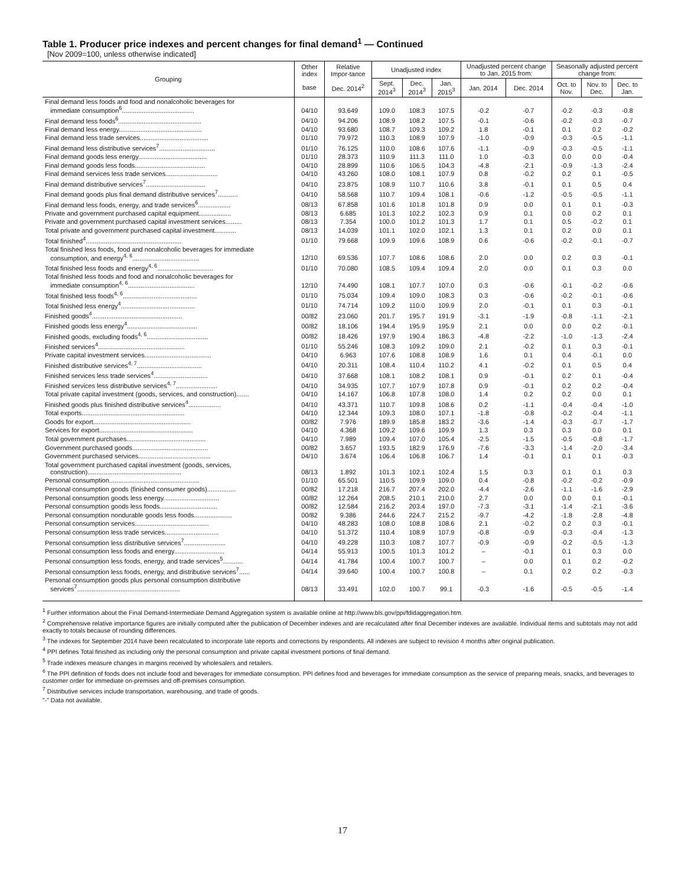Table 1. Producer price indexes and percent changes for final demand<sup>1</sup> — Continued
[Nov 2009=100, unless otherwise indicated]
| Grouping | Other index | Relative Impor-tance | Unadjusted index | | | Unadjusted percent change to Jan. 2015 from: | | Seasonally adjusted percent change from: | | |
| --- | --- | --- | --- | --- | --- | --- | --- | --- | --- | --- |
| | base | Dec. 2014<sup>2</sup> | Sept. 2014<sup>3</sup> | Dec. 2014<sup>3</sup> | Jan. 2015<sup>3</sup> | Jan. 2014 | Dec. 2014 | Oct. to Nov. | Nov. to Dec. | Dec. to Jan. |
| Final demand less foods and food and nonalcoholic beverages for immediate consumption<sup>6</sup>........................................ | 04/10 | 93.649 | 109.0 | 108.3 | 107.5 | -0.2 | -0.7 | -0.2 | -0.3 | -0.8 |
| Final demand less foods<sup>6</sup>.............................................. | 04/10 | 94.206 | 108.9 | 108.2 | 107.5 | -0.1 | -0.6 | -0.2 | -0.3 | -0.7 |
| Final demand less energy.............................................. | 04/10 | 93.680 | 108.7 | 109.3 | 109.2 | 1.8 | -0.1 | 0.1 | 0.2 | -0.2 |
| Final demand less trade services...................................... | 01/10 | 79.972 | 110.3 | 108.9 | 107.9 | -1.0 | -0.9 | -0.3 | -0.5 | -1.1 |
| Final demand less distributive services<sup>7</sup>............................... | 01/10 | 76.125 | 110.0 | 108.6 | 107.6 | -1.1 | -0.9 | -0.3 | -0.5 | -1.1 |
| Final demand goods less energy...................................... | 01/10 | 28.373 | 110.9 | 111.3 | 111.0 | 1.0 | -0.3 | 0.0 | 0.0 | -0.4 |
| Final demand goods less foods....................................... | 04/10 | 28.899 | 110.6 | 106.5 | 104.3 | -4.8 | -2.1 | -0.9 | -1.3 | -2.4 |
| Final demand services less trade services............................. | 04/10 | 43.260 | 108.0 | 108.1 | 107.9 | 0.8 | -0.2 | 0.2 | 0.1 | -0.5 |
| Final demand distributive services<sup>7</sup>................................. | 04/10 | 23.875 | 108.9 | 110.7 | 110.6 | 3.8 | -0.1 | 0.1 | 0.5 | 0.4 |
| Final demand goods plus final demand distributive services<sup>7</sup>........... | 04/10 | 58.568 | 110.7 | 109.4 | 108.1 | -0.6 | -1.2 | -0.5 | -0.5 | -1.1 |
| Final demand less foods, energy, and trade services<sup>6</sup>.................. | 08/13 | 67.858 | 101.6 | 101.8 | 101.8 | 0.9 | 0.0 | 0.1 | 0.1 | -0.3 |
| Private and government purchased capital equipment.................. | 08/13 | 6.685 | 101.3 | 102.2 | 102.3 | 0.9 | 0.1 | 0.0 | 0.2 | 0.1 |
| Private and government purchased capital investment services......... | 08/13 | 7.354 | 100.0 | 101.2 | 101.3 | 1.7 | 0.1 | 0.5 | -0.2 | 0.1 |
| Total private and government purchased capital investment............ | 08/13 | 14.039 | 101.1 | 102.0 | 102.1 | 1.3 | 0.1 | 0.2 | 0.0 | 0.1 |
| Total finished<sup>4</sup>..................................................... | 01/10 | 79.668 | 109.9 | 109.6 | 108.9 | 0.6 | -0.6 | -0.2 | -0.1 | -0.7 |
| Total finished less foods, food and nonalcoholic beverages for immediate consumption, and energy<sup>4, 6</sup>..................................... | 12/10 | 69.536 | 107.7 | 108.6 | 108.6 | 2.0 | 0.0 | 0.2 | 0.3 | -0.1 |
| Total finished less foods and energy<sup>4, 6</sup>............................... | 01/10 | 70.080 | 108.5 | 109.4 | 109.4 | 2.0 | 0.0 | 0.1 | 0.3 | 0.0 |
| Total finished less foods and food and nonalcoholic beverages for immediate consumption<sup>4, 6</sup>..................................... | 12/10 | 74.490 | 108.1 | 107.7 | 107.0 | 0.3 | -0.6 | -0.1 | -0.2 | -0.6 |
| Total finished less foods<sup>4, 6</sup>......................................... | 01/10 | 75.034 | 109.4 | 109.0 | 108.3 | 0.3 | -0.6 | -0.2 | -0.1 | -0.6 |
| Total finished less energy<sup>4</sup>......................................... | 01/10 | 74.714 | 109.2 | 110.0 | 109.9 | 2.0 | -0.1 | 0.1 | 0.3 | -0.1 |
| Finished goods<sup>4</sup>.................................................. | 00/82 | 23.060 | 201.7 | 195.7 | 191.9 | -3.1 | -1.9 | -0.8 | -1.1 | -2.1 |
| Finished goods less energy<sup>4</sup>....................................... | 00/82 | 18.106 | 194.4 | 195.9 | 195.9 | 2.1 | 0.0 | 0.0 | 0.2 | -0.1 |
| Finished goods, excluding foods<sup>4, 6</sup>.................................. | 00/82 | 18.426 | 197.9 | 190.4 | 186.3 | -4.8 | -2.2 | -1.0 | -1.3 | -2.4 |
| Finished services<sup>4</sup>................................................ | 01/10 | 55.246 | 108.3 | 109.2 | 109.0 | 2.1 | -0.2 | 0.1 | 0.3 | -0.1 |
| Private capital investment services..................................... | 04/10 | 6.963 | 107.6 | 108.8 | 108.9 | 1.6 | 0.1 | 0.4 | -0.1 | 0.0 |
| Finished distributive services<sup>4, 7</sup>.................................... | 04/10 | 20.311 | 108.4 | 110.4 | 110.2 | 4.1 | -0.2 | 0.1 | 0.5 | 0.4 |
| Finished services less trade services<sup>4</sup>.............................. | 04/10 | 37.668 | 108.1 | 108.2 | 108.1 | 0.9 | -0.1 | 0.2 | 0.1 | -0.4 |
| Finished services less distributive services<sup>4, 7</sup>....................... | 04/10 | 34.935 | 107.7 | 107.9 | 107.8 | 0.9 | -0.1 | 0.2 | 0.2 | -0.4 |
| Total private capital investment (goods, services, and construction)....... | 04/10 | 14.167 | 106.8 | 107.8 | 108.0 | 1.4 | 0.2 | 0.2 | 0.0 | 0.1 |
| Finished goods plus finished distributive services<sup>4</sup>.................. | 04/10 | 43.371 | 110.7 | 109.8 | 108.6 | 0.2 | -1.1 | -0.4 | -0.4 | -1.0 |
| Total exports......................................................... | 04/10 | 12.344 | 109.3 | 108.0 | 107.1 | -1.8 | -0.8 | -0.2 | -0.4 | -1.1 |
| Goods for export...................................................... | 00/82 | 7.976 | 189.9 | 185.8 | 183.2 | -3.6 | -1.4 | -0.3 | -0.7 | -1.7 |
| Services for export.................................................... | 04/10 | 4.368 | 109.2 | 109.6 | 109.9 | 1.3 | 0.3 | 0.3 | 0.0 | 0.1 |
| Total government purchases............................................ | 04/10 | 7.989 | 109.4 | 107.0 | 105.4 | -2.5 | -1.5 | -0.5 | -0.8 | -1.7 |
| Government purchased goods.......................................... | 00/82 | 3.657 | 193.5 | 182.9 | 176.9 | -7.6 | -3.3 | -1.4 | -2.0 | -3.4 |
| Government purchased services........................................ | 04/10 | 3.674 | 106.4 | 106.8 | 106.7 | 1.4 | -0.1 | 0.1 | 0.1 | -0.3 |
| Total government purchased capital investment (goods, services, construction).................................................... | 08/13 | 1.892 | 101.3 | 102.1 | 102.4 | 1.5 | 0.3 | 0.1 | 0.1 | 0.3 |
| Personal consumption.................................................. | 01/10 | 65.501 | 110.5 | 109.9 | 109.0 | 0.4 | -0.8 | -0.2 | -0.2 | -0.9 |
| Personal consumption goods (finished consumer goods)................ | 00/82 | 17.218 | 216.7 | 207.4 | 202.0 | -4.4 | -2.6 | -1.1 | -1.6 | -2.9 |
| Personal consumption goods less energy............................... | 00/82 | 12.264 | 208.5 | 210.1 | 210.0 | 2.7 | 0.0 | 0.0 | 0.1 | -0.1 |
| Personal consumption goods less foods................................ | 00/82 | 12.584 | 216.2 | 203.4 | 197.0 | -7.3 | -3.1 | -1.4 | -2.1 | -3.6 |
| Personal consumption nondurable goods less foods..................... | 00/82 | 9.386 | 244.6 | 224.7 | 215.2 | -9.7 | -4.2 | -1.8 | -2.8 | -4.8 |
| Personal consumption services......................................... | 04/10 | 48.283 | 108.0 | 108.8 | 108.6 | 2.1 | -0.2 | 0.2 | 0.3 | -0.1 |
| Personal consumption less trade services.............................. | 04/10 | 51.372 | 110.4 | 108.9 | 107.9 | -0.8 | -0.9 | -0.3 | -0.4 | -1.3 |
| Personal consumption less distributive services<sup>7</sup>....................... | 04/10 | 49.228 | 110.3 | 108.7 | 107.7 | -0.9 | -0.9 | -0.2 | -0.5 | -1.3 |
| Personal consumption less foods and energy............................ | 04/14 | 55.913 | 100.5 | 101.3 | 101.2 | – | -0.1 | 0.1 | 0.3 | 0.0 |
| Personal consumption less foods, energy, and trade services<sup>5</sup>........... | 04/14 | 41.784 | 100.4 | 100.7 | 100.7 | – | 0.0 | 0.1 | 0.2 | -0.2 |
| Personal consumption less foods, energy, and distributive services<sup>7</sup>...... | 04/14 | 39.640 | 100.4 | 100.7 | 100.8 | – | 0.1 | 0.2 | 0.2 | -0.3 |
| Personal consumption goods plus personal consumption distributive services<sup>7</sup>......................................................... | 08/13 | 33.491 | 102.0 | 100.7 | 99.1 | -0.3 | -1.6 | -0.5 | -0.5 | -1.4 |
<sup>1</sup> Further information about the Final Demand-Intermediate Demand Aggregation system is available online at http://www.bls.gov/ppi/fdidaggregation.htm.
<sup>2</sup> Comprehensive relative importance figures are initially computed after the publication of December indexes and are recalculated after final December indexes are available. Individual items and subtotals may not add exactly to totals because of rounding differences.
<sup>3</sup> The indexes for September 2014 have been recalculated to incorporate late reports and corrections by respondents. All indexes are subject to revision 4 months after original publication.
<sup>4</sup> PPI defines Total finished as including only the personal consumption and private capital investment portions of final demand.
<sup>5</sup> Trade indexes measure changes in margins received by wholesalers and retailers.
<sup>6</sup> The PPI definition of foods does not include food and beverages for immediate consumption. PPI defines food and beverages for immediate consumption as the service of preparing meals, snacks, and beverages to customer order for immediate on-premises and off-premises consumption.
<sup>7</sup> Distributive services include transportation, warehousing, and trade of goods.
"-" Data not available.
17